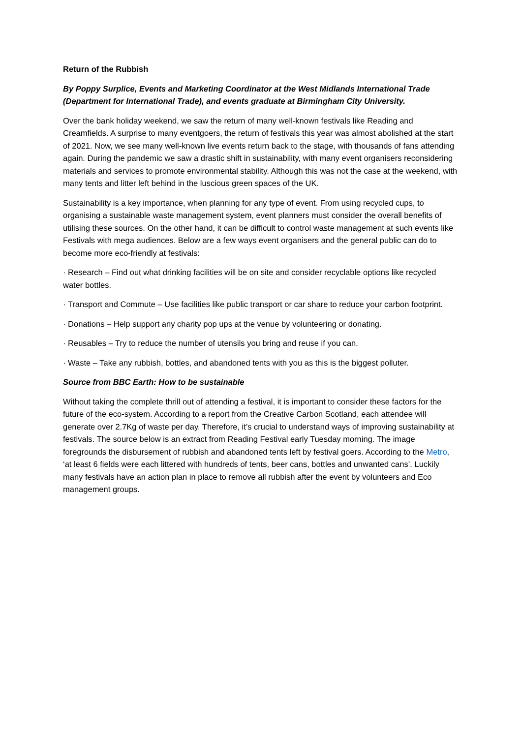Return of the Rubbish
By Poppy Surplice, Events and Marketing Coordinator at the West Midlands International Trade (Department for International Trade), and events graduate at Birmingham City University.
Over the bank holiday weekend, we saw the return of many well-known festivals like Reading and Creamfields. A surprise to many eventgoers, the return of festivals this year was almost abolished at the start of 2021. Now, we see many well-known live events return back to the stage, with thousands of fans attending again. During the pandemic we saw a drastic shift in sustainability, with many event organisers reconsidering materials and services to promote environmental stability. Although this was not the case at the weekend, with many tents and litter left behind in the luscious green spaces of the UK.
Sustainability is a key importance, when planning for any type of event. From using recycled cups, to organising a sustainable waste management system, event planners must consider the overall benefits of utilising these sources. On the other hand, it can be difficult to control waste management at such events like Festivals with mega audiences. Below are a few ways event organisers and the general public can do to become more eco-friendly at festivals:
· Research – Find out what drinking facilities will be on site and consider recyclable options like recycled water bottles.
· Transport and Commute – Use facilities like public transport or car share to reduce your carbon footprint.
· Donations – Help support any charity pop ups at the venue by volunteering or donating.
· Reusables – Try to reduce the number of utensils you bring and reuse if you can.
· Waste – Take any rubbish, bottles, and abandoned tents with you as this is the biggest polluter.
Source from BBC Earth: How to be sustainable
Without taking the complete thrill out of attending a festival, it is important to consider these factors for the future of the eco-system. According to a report from the Creative Carbon Scotland, each attendee will generate over 2.7Kg of waste per day. Therefore, it’s crucial to understand ways of improving sustainability at festivals. The source below is an extract from Reading Festival early Tuesday morning. The image foregrounds the disbursement of rubbish and abandoned tents left by festival goers. According to the Metro, ‘at least 6 fields were each littered with hundreds of tents, beer cans, bottles and unwanted cans’. Luckily many festivals have an action plan in place to remove all rubbish after the event by volunteers and Eco management groups.